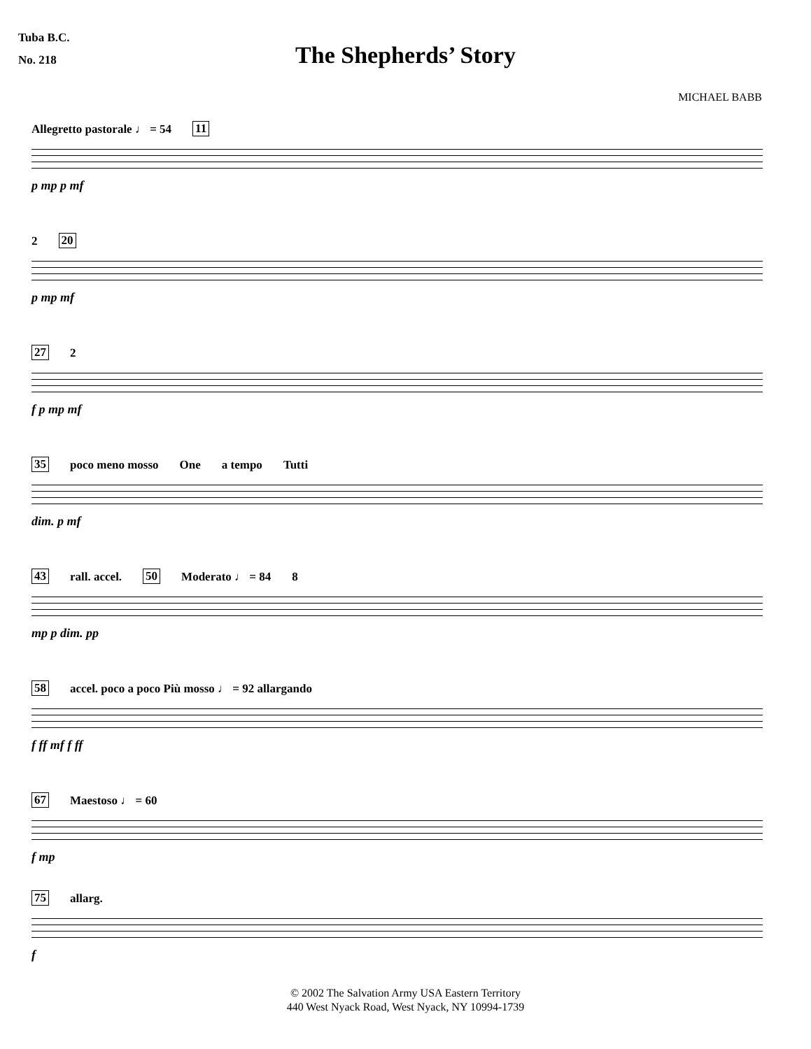Tuba B.C.
No. 218
The Shepherds’ Story
MICHAEL BABB
Allegretto pastorale ♩ = 54 11
p mp p mf
2 20
p mp mf
27 2
f p mp mf
35 poco meno mosso One a tempo Tutti
dim. p mf
43 rall. accel. 50 Moderato ♩ = 84 8
mp p dim. pp
58 accel. poco a poco Più mosso ♩ = 92 allargando
f ff mf f ff
67 Maestoso ♩ = 60
f mp
75 allarg.
f
© 2002 The Salvation Army USA Eastern Territory
440 West Nyack Road, West Nyack, NY 10994-1739